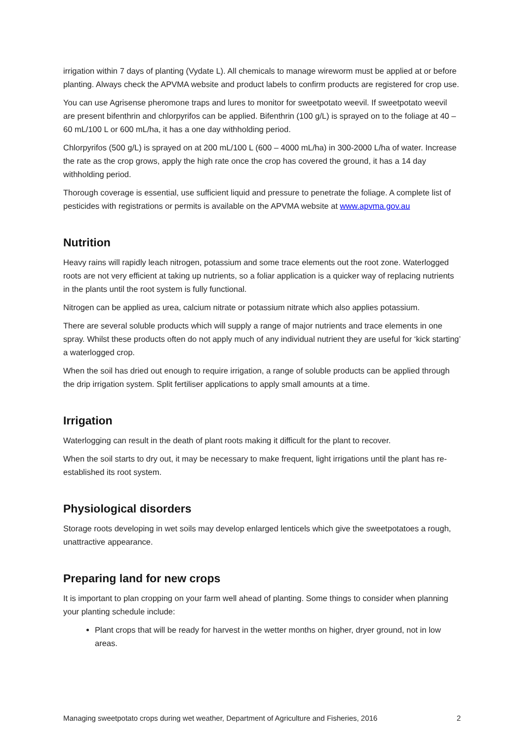irrigation within 7 days of planting (Vydate L). All chemicals to manage wireworm must be applied at or before planting. Always check the APVMA website and product labels to confirm products are registered for crop use.
You can use Agrisense pheromone traps and lures to monitor for sweetpotato weevil. If sweetpotato weevil are present bifenthrin and chlorpyrifos can be applied. Bifenthrin (100 g/L) is sprayed on to the foliage at 40 – 60 mL/100 L or 600 mL/ha, it has a one day withholding period.
Chlorpyrifos (500 g/L) is sprayed on at 200 mL/100 L (600 – 4000 mL/ha) in 300-2000 L/ha of water. Increase the rate as the crop grows, apply the high rate once the crop has covered the ground, it has a 14 day withholding period.
Thorough coverage is essential, use sufficient liquid and pressure to penetrate the foliage. A complete list of pesticides with registrations or permits is available on the APVMA website at www.apvma.gov.au
Nutrition
Heavy rains will rapidly leach nitrogen, potassium and some trace elements out the root zone. Waterlogged roots are not very efficient at taking up nutrients, so a foliar application is a quicker way of replacing nutrients in the plants until the root system is fully functional.
Nitrogen can be applied as urea, calcium nitrate or potassium nitrate which also applies potassium.
There are several soluble products which will supply a range of major nutrients and trace elements in one spray. Whilst these products often do not apply much of any individual nutrient they are useful for ‘kick starting’ a waterlogged crop.
When the soil has dried out enough to require irrigation, a range of soluble products can be applied through the drip irrigation system. Split fertiliser applications to apply small amounts at a time.
Irrigation
Waterlogging can result in the death of plant roots making it difficult for the plant to recover.
When the soil starts to dry out, it may be necessary to make frequent, light irrigations until the plant has re-established its root system.
Physiological disorders
Storage roots developing in wet soils may develop enlarged lenticels which give the sweetpotatoes a rough, unattractive appearance.
Preparing land for new crops
It is important to plan cropping on your farm well ahead of planting. Some things to consider when planning your planting schedule include:
Plant crops that will be ready for harvest in the wetter months on higher, dryer ground, not in low areas.
Managing sweetpotato crops during wet weather, Department of Agriculture and Fisheries, 2016 2